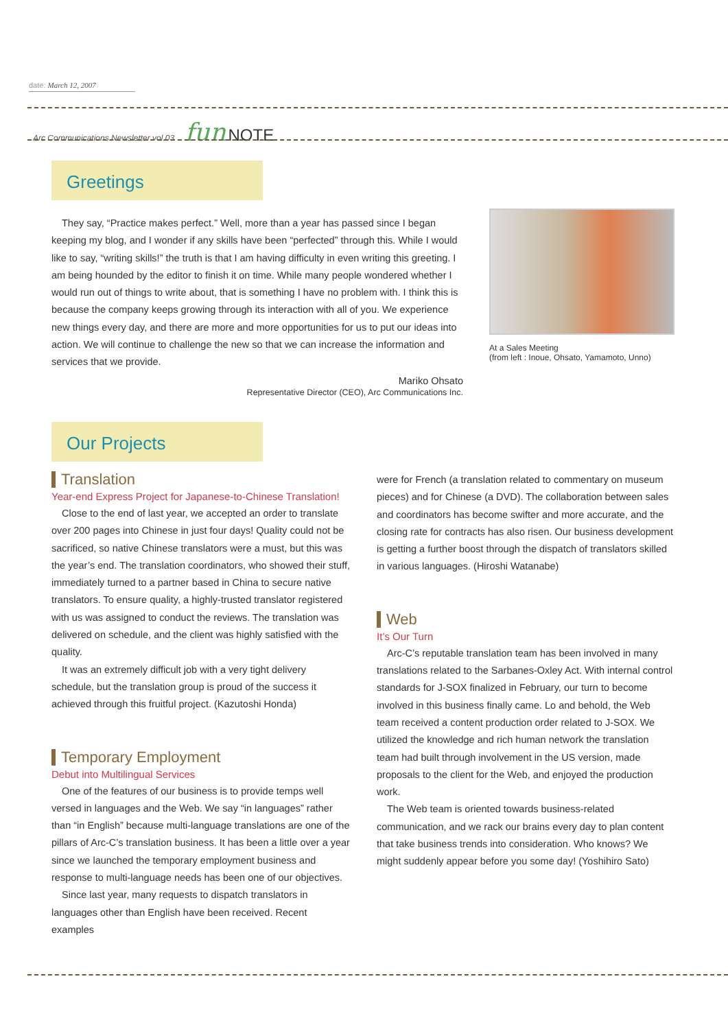date: March 12, 2007
Arc Communications Newsletter vol.03 fun NOTE
Greetings
They say, “Practice makes perfect.” Well, more than a year has passed since I began keeping my blog, and I wonder if any skills have been “perfected” through this. While I would like to say, “writing skills!” the truth is that I am having difficulty in even writing this greeting. I am being hounded by the editor to finish it on time. While many people wondered whether I would run out of things to write about, that is something I have no problem with. I think this is because the company keeps growing through its interaction with all of you. We experience new things every day, and there are more and more opportunities for us to put our ideas into action. We will continue to challenge the new so that we can increase the information and services that we provide.
Mariko Ohsato
Representative Director (CEO), Arc Communications Inc.
At a Sales Meeting
(from left : Inoue, Ohsato, Yamamoto, Unno)
Our Projects
Translation
Year-end Express Project for Japanese-to-Chinese Translation!
Close to the end of last year, we accepted an order to translate over 200 pages into Chinese in just four days! Quality could not be sacrificed, so native Chinese translators were a must, but this was the year’s end. The translation coordinators, who showed their stuff, immediately turned to a partner based in China to secure native translators. To ensure quality, a highly-trusted translator registered with us was assigned to conduct the reviews. The translation was delivered on schedule, and the client was highly satisfied with the quality.
It was an extremely difficult job with a very tight delivery schedule, but the translation group is proud of the success it achieved through this fruitful project. (Kazutoshi Honda)
Temporary Employment
Debut into Multilingual Services
One of the features of our business is to provide temps well versed in languages and the Web. We say “in languages” rather than “in English” because multi-language translations are one of the pillars of Arc-C’s translation business. It has been a little over a year since we launched the temporary employment business and response to multi-language needs has been one of our objectives.
Since last year, many requests to dispatch translators in languages other than English have been received. Recent examples
were for French (a translation related to commentary on museum pieces) and for Chinese (a DVD). The collaboration between sales and coordinators has become swifter and more accurate, and the closing rate for contracts has also risen. Our business development is getting a further boost through the dispatch of translators skilled in various languages. (Hiroshi Watanabe)
Web
It’s Our Turn
Arc-C’s reputable translation team has been involved in many translations related to the Sarbanes-Oxley Act. With internal control standards for J-SOX finalized in February, our turn to become involved in this business finally came. Lo and behold, the Web team received a content production order related to J-SOX. We utilized the knowledge and rich human network the translation team had built through involvement in the US version, made proposals to the client for the Web, and enjoyed the production work.
The Web team is oriented towards business-related communication, and we rack our brains every day to plan content that take business trends into consideration. Who knows? We might suddenly appear before you some day! (Yoshihiro Sato)